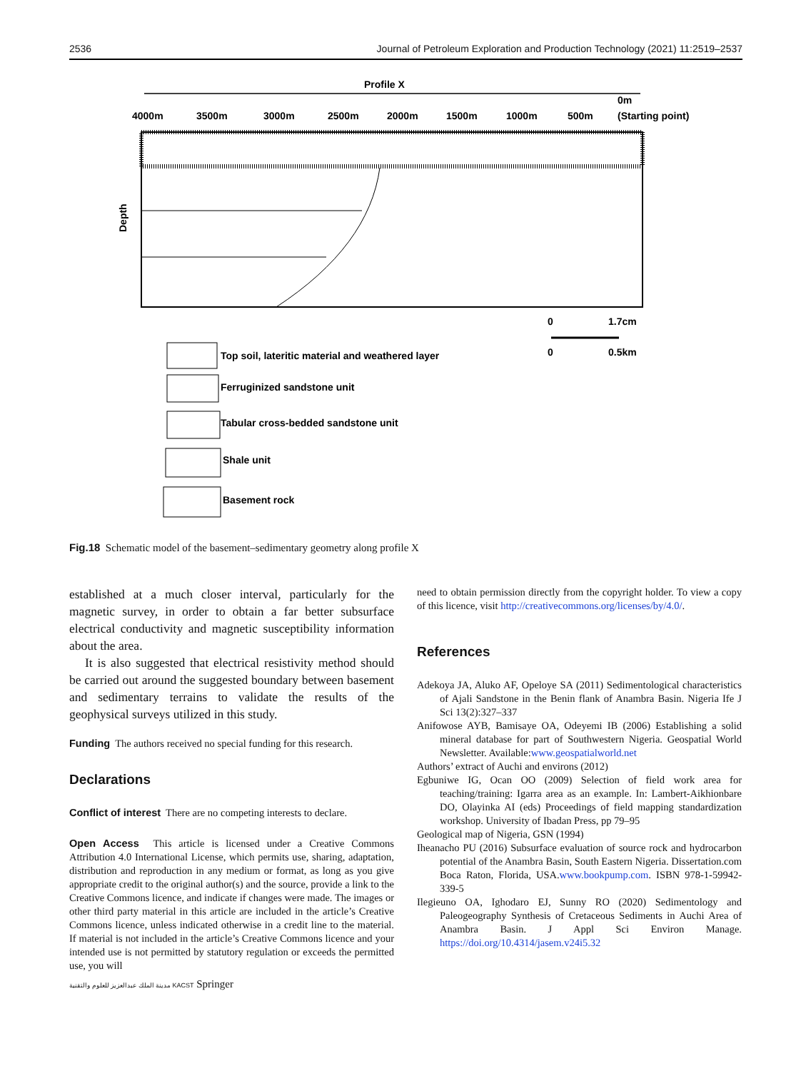2536 Journal of Petroleum Exploration and Production Technology (2021) 11:2519–2537
Profile X
0m
4000m
3500m
3000m
2500m
2000m
1500m
1000m
500m
(Starting point)
Depth
0
1.7cm
0
0.5km
Top soil, lateritic material and weathered layer
Ferruginized sandstone unit
Tabular cross-bedded sandstone unit
Shale unit
Basement rock
Fig.18 Schematic model of the basement–sedimentary geometry along profile X
established at a much closer interval, particularly for the magnetic survey, in order to obtain a far better subsurface electrical conductivity and magnetic susceptibility information about the area.
It is also suggested that electrical resistivity method should be carried out around the suggested boundary between basement and sedimentary terrains to validate the results of the geophysical surveys utilized in this study.
Funding The authors received no special funding for this research.
Declarations
Conflict of interest There are no competing interests to declare.
Open Access This article is licensed under a Creative Commons Attribution 4.0 International License, which permits use, sharing, adaptation, distribution and reproduction in any medium or format, as long as you give appropriate credit to the original author(s) and the source, provide a link to the Creative Commons licence, and indicate if changes were made. The images or other third party material in this article are included in the article’s Creative Commons licence, unless indicated otherwise in a credit line to the material. If material is not included in the article’s Creative Commons licence and your intended use is not permitted by statutory regulation or exceeds the permitted use, you will
need to obtain permission directly from the copyright holder. To view a copy of this licence, visit http://creativecommons.org/licenses/by/4.0/.
References
Adekoya JA, Aluko AF, Opeloye SA (2011) Sedimentological characteristics of Ajali Sandstone in the Benin flank of Anambra Basin. Nigeria Ife J Sci 13(2):327–337
Anifowose AYB, Bamisaye OA, Odeyemi IB (2006) Establishing a solid mineral database for part of Southwestern Nigeria. Geospatial World Newsletter. Available:www.geospatialworld.net
Authors’ extract of Auchi and environs (2012)
Egbuniwe IG, Ocan OO (2009) Selection of field work area for teaching/training: Igarra area as an example. In: Lambert-Aikhionbare DO, Olayinka AI (eds) Proceedings of field mapping standardization workshop. University of Ibadan Press, pp 79–95
Geological map of Nigeria, GSN (1994)
Iheanacho PU (2016) Subsurface evaluation of source rock and hydrocarbon potential of the Anambra Basin, South Eastern Nigeria. Dissertation.com Boca Raton, Florida, USA.www.bookpump.com. ISBN 978-1-59942-339-5
Ilegieuno OA, Ighodaro EJ, Sunny RO (2020) Sedimentology and Paleogeography Synthesis of Cretaceous Sediments in Auchi Area of Anambra Basin. J Appl Sci Environ Manage. https://doi.org/10.4314/jasem.v24i5.32
مدينة الملك عبدالعزيز للعلوم والتقنية KACST Springer